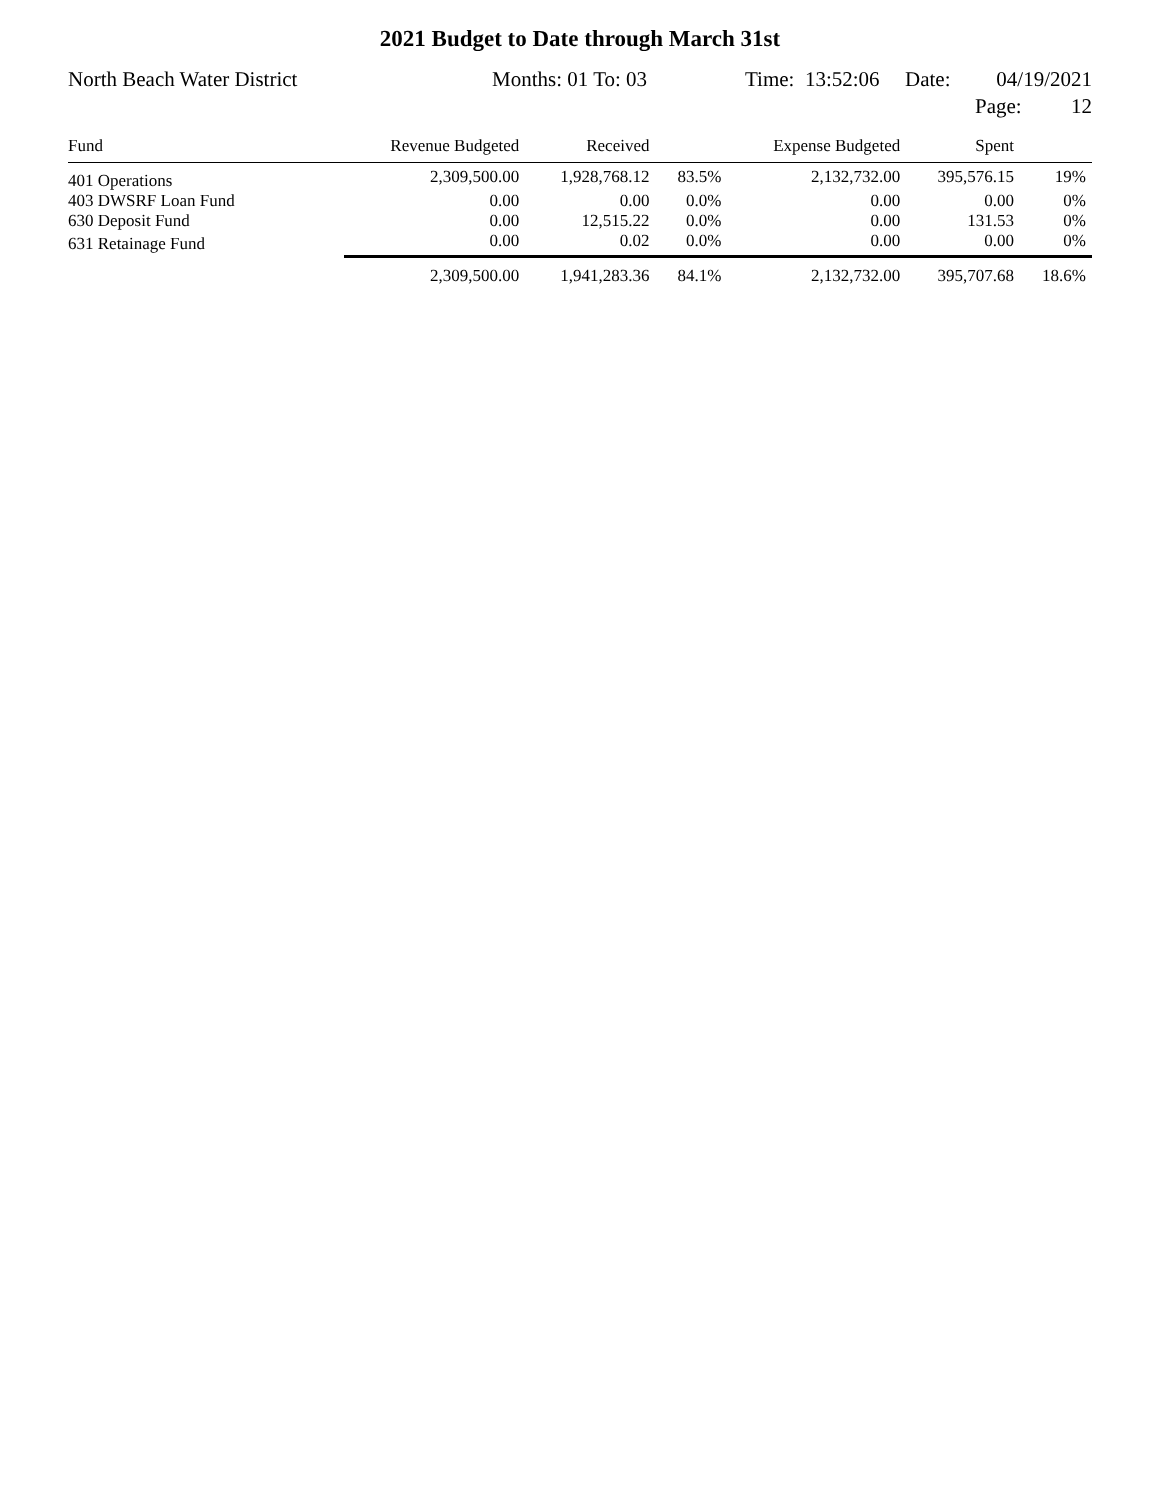2021 Budget to Date through March 31st
North Beach Water District Months: 01 To: 03 Time: 13:52:06 Date: 04/19/2021
Page: 12
| Fund | Revenue Budgeted | Received | | Expense Budgeted | Spent | |
| --- | --- | --- | --- | --- | --- | --- |
| 401 Operations | 2,309,500.00 | 1,928,768.12 | 83.5% | 2,132,732.00 | 395,576.15 | 19% |
| 403 DWSRF Loan Fund | 0.00 | 0.00 | 0.0% | 0.00 | 0.00 | 0% |
| 630 Deposit Fund | 0.00 | 12,515.22 | 0.0% | 0.00 | 131.53 | 0% |
| 631 Retainage Fund | 0.00 | 0.02 | 0.0% | 0.00 | 0.00 | 0% |
| | 2,309,500.00 | 1,941,283.36 | 84.1% | 2,132,732.00 | 395,707.68 | 18.6% |